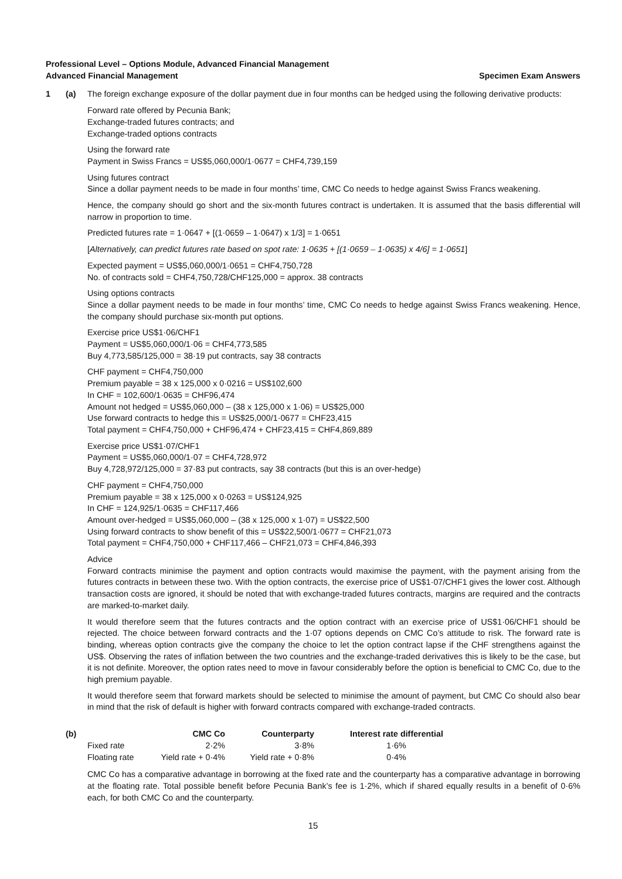Professional Level – Options Module, Advanced Financial Management
Advanced Financial Management Specimen Exam Answers
1 (a) The foreign exchange exposure of the dollar payment due in four months can be hedged using the following derivative products:
Forward rate offered by Pecunia Bank;
Exchange-traded futures contracts; and
Exchange-traded options contracts
Using the forward rate
Payment in Swiss Francs = US$5,060,000/1·0677 = CHF4,739,159
Using futures contract
Since a dollar payment needs to be made in four months’ time, CMC Co needs to hedge against Swiss Francs weakening.
Hence, the company should go short and the six-month futures contract is undertaken. It is assumed that the basis differential will narrow in proportion to time.
Predicted futures rate = 1·0647 + [(1·0659 – 1·0647) x 1/3] = 1·0651
[Alternatively, can predict futures rate based on spot rate: 1·0635 + [(1·0659 – 1·0635) x 4/6] = 1·0651]
Expected payment = US$5,060,000/1·0651 = CHF4,750,728
No. of contracts sold = CHF4,750,728/CHF125,000 = approx. 38 contracts
Using options contracts
Since a dollar payment needs to be made in four months’ time, CMC Co needs to hedge against Swiss Francs weakening. Hence, the company should purchase six-month put options.
Exercise price US$1·06/CHF1
Payment = US$5,060,000/1·06 = CHF4,773,585
Buy 4,773,585/125,000 = 38·19 put contracts, say 38 contracts
CHF payment = CHF4,750,000
Premium payable = 38 x 125,000 x 0·0216 = US$102,600
In CHF = 102,600/1·0635 = CHF96,474
Amount not hedged = US$5,060,000 – (38 x 125,000 x 1·06) = US$25,000
Use forward contracts to hedge this = US$25,000/1·0677 = CHF23,415
Total payment = CHF4,750,000 + CHF96,474 + CHF23,415 = CHF4,869,889
Exercise price US$1·07/CHF1
Payment = US$5,060,000/1·07 = CHF4,728,972
Buy 4,728,972/125,000 = 37·83 put contracts, say 38 contracts (but this is an over-hedge)
CHF payment = CHF4,750,000
Premium payable = 38 x 125,000 x 0·0263 = US$124,925
In CHF = 124,925/1·0635 = CHF117,466
Amount over-hedged = US$5,060,000 – (38 x 125,000 x 1·07) = US$22,500
Using forward contracts to show benefit of this = US$22,500/1·0677 = CHF21,073
Total payment = CHF4,750,000 + CHF117,466 – CHF21,073 = CHF4,846,393
Advice
Forward contracts minimise the payment and option contracts would maximise the payment, with the payment arising from the futures contracts in between these two. With the option contracts, the exercise price of US$1·07/CHF1 gives the lower cost. Although transaction costs are ignored, it should be noted that with exchange-traded futures contracts, margins are required and the contracts are marked-to-market daily.
It would therefore seem that the futures contracts and the option contract with an exercise price of US$1·06/CHF1 should be rejected. The choice between forward contracts and the 1·07 options depends on CMC Co’s attitude to risk. The forward rate is binding, whereas option contracts give the company the choice to let the option contract lapse if the CHF strengthens against the US$. Observing the rates of inflation between the two countries and the exchange-traded derivatives this is likely to be the case, but it is not definite. Moreover, the option rates need to move in favour considerably before the option is beneficial to CMC Co, due to the high premium payable.
It would therefore seem that forward markets should be selected to minimise the amount of payment, but CMC Co should also bear in mind that the risk of default is higher with forward contracts compared with exchange-traded contracts.
(b)
| | CMC Co | Counterparty | Interest rate differential |
| --- | --- | --- | --- |
| Fixed rate | 2·2% | 3·8% | 1·6% |
| Floating rate | Yield rate + 0·4% | Yield rate + 0·8% | 0·4% |
CMC Co has a comparative advantage in borrowing at the fixed rate and the counterparty has a comparative advantage in borrowing at the floating rate. Total possible benefit before Pecunia Bank’s fee is 1·2%, which if shared equally results in a benefit of 0·6% each, for both CMC Co and the counterparty.
15